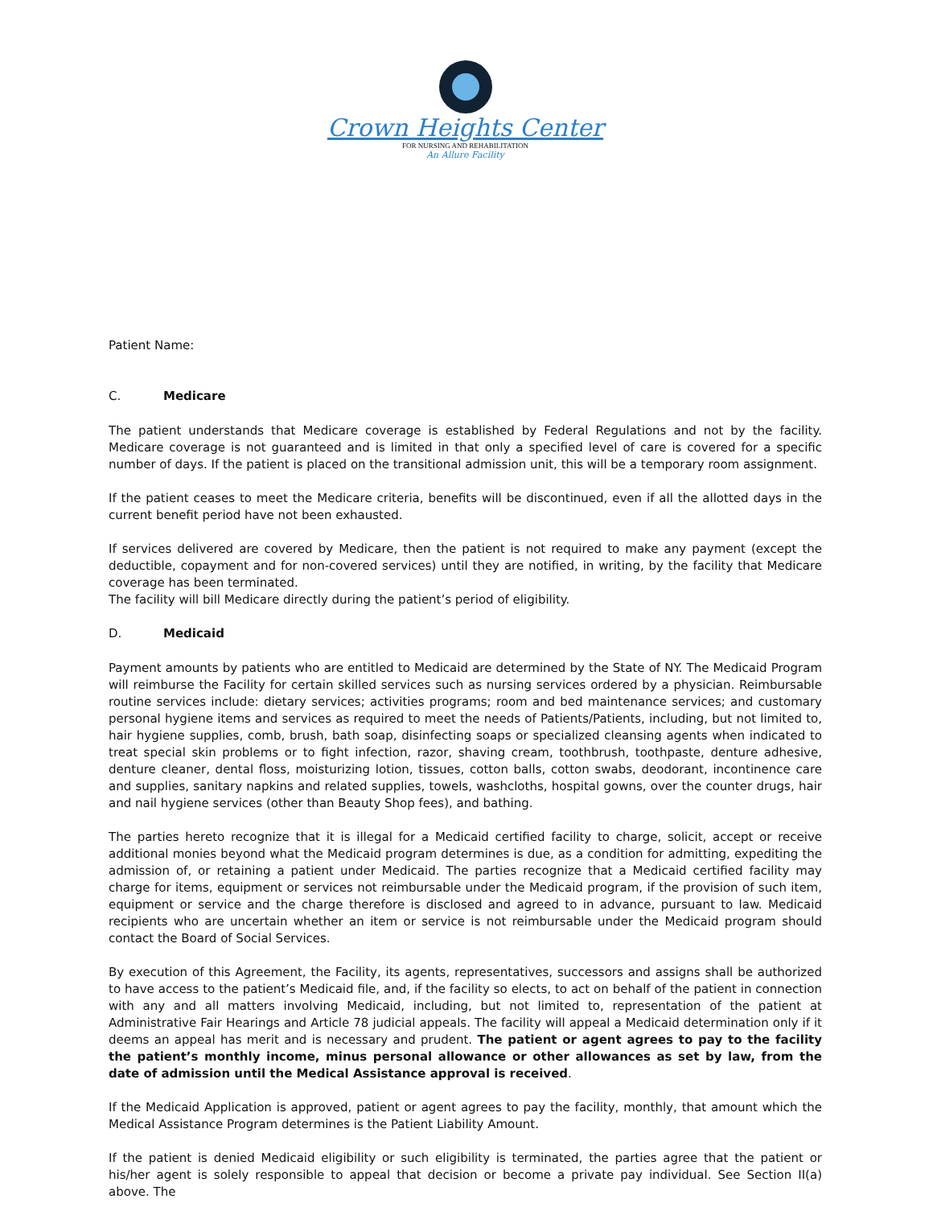Crown Heights Center
FOR NURSING AND REHABILITATION
An Allure Facility
Patient Name:
C. Medicare
The patient understands that Medicare coverage is established by Federal Regulations and not by the facility. Medicare coverage is not guaranteed and is limited in that only a specified level of care is covered for a specific number of days. If the patient is placed on the transitional admission unit, this will be a temporary room assignment.
If the patient ceases to meet the Medicare criteria, benefits will be discontinued, even if all the allotted days in the current benefit period have not been exhausted.
If services delivered are covered by Medicare, then the patient is not required to make any payment (except the deductible, copayment and for non-covered services) until they are notified, in writing, by the facility that Medicare coverage has been terminated.
The facility will bill Medicare directly during the patient’s period of eligibility.
D. Medicaid
Payment amounts by patients who are entitled to Medicaid are determined by the State of NY. The Medicaid Program will reimburse the Facility for certain skilled services such as nursing services ordered by a physician. Reimbursable routine services include: dietary services; activities programs; room and bed maintenance services; and customary personal hygiene items and services as required to meet the needs of Patients/Patients, including, but not limited to, hair hygiene supplies, comb, brush, bath soap, disinfecting soaps or specialized cleansing agents when indicated to treat special skin problems or to fight infection, razor, shaving cream, toothbrush, toothpaste, denture adhesive, denture cleaner, dental floss, moisturizing lotion, tissues, cotton balls, cotton swabs, deodorant, incontinence care and supplies, sanitary napkins and related supplies, towels, washcloths, hospital gowns, over the counter drugs, hair and nail hygiene services (other than Beauty Shop fees), and bathing.
The parties hereto recognize that it is illegal for a Medicaid certified facility to charge, solicit, accept or receive additional monies beyond what the Medicaid program determines is due, as a condition for admitting, expediting the admission of, or retaining a patient under Medicaid. The parties recognize that a Medicaid certified facility may charge for items, equipment or services not reimbursable under the Medicaid program, if the provision of such item, equipment or service and the charge therefore is disclosed and agreed to in advance, pursuant to law. Medicaid recipients who are uncertain whether an item or service is not reimbursable under the Medicaid program should contact the Board of Social Services.
By execution of this Agreement, the Facility, its agents, representatives, successors and assigns shall be authorized to have access to the patient’s Medicaid file, and, if the facility so elects, to act on behalf of the patient in connection with any and all matters involving Medicaid, including, but not limited to, representation of the patient at Administrative Fair Hearings and Article 78 judicial appeals. The facility will appeal a Medicaid determination only if it deems an appeal has merit and is necessary and prudent. The patient or agent agrees to pay to the facility the patient’s monthly income, minus personal allowance or other allowances as set by law, from the date of admission until the Medical Assistance approval is received.
If the Medicaid Application is approved, patient or agent agrees to pay the facility, monthly, that amount which the Medical Assistance Program determines is the Patient Liability Amount.
If the patient is denied Medicaid eligibility or such eligibility is terminated, the parties agree that the patient or his/her agent is solely responsible to appeal that decision or become a private pay individual. See Section II(a) above. The